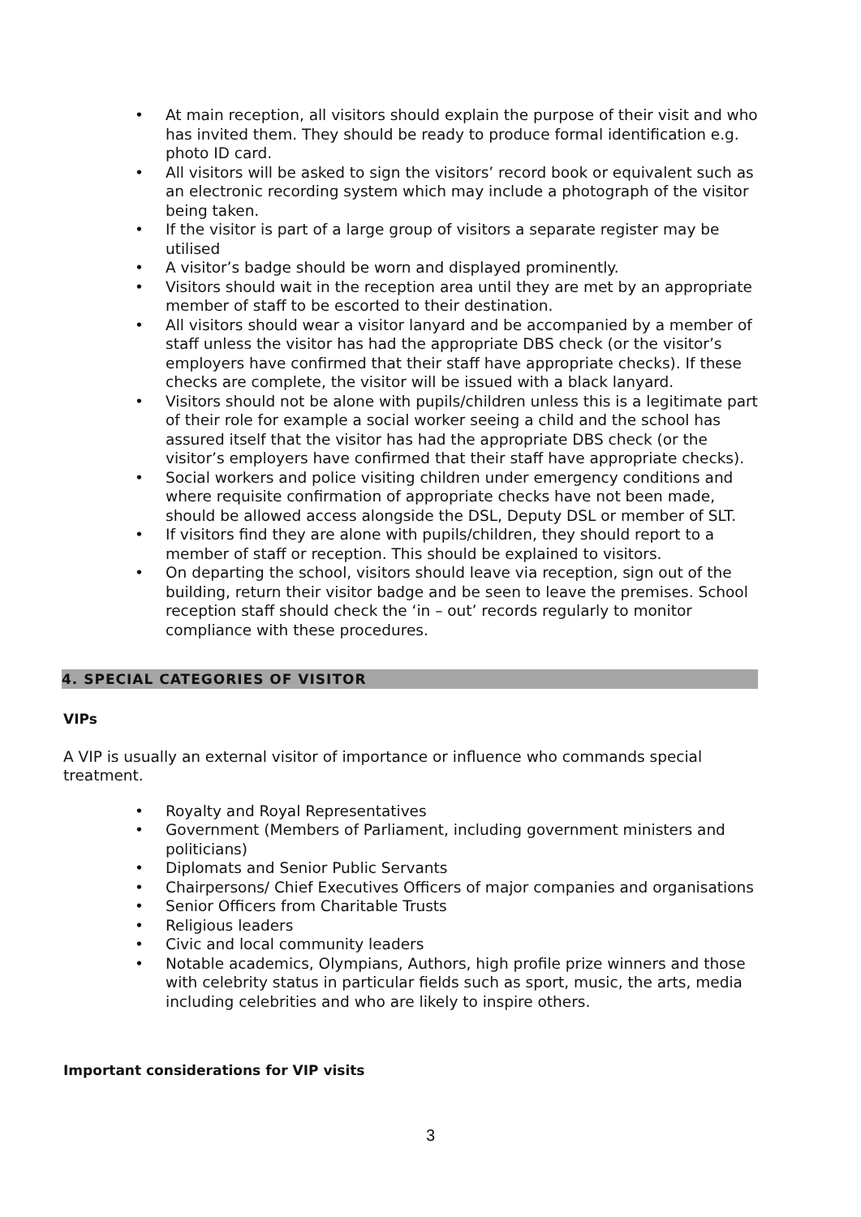• At main reception, all visitors should explain the purpose of their visit and who has invited them. They should be ready to produce formal identification e.g. photo ID card.
• All visitors will be asked to sign the visitors’ record book or equivalent such as an electronic recording system which may include a photograph of the visitor being taken.
• If the visitor is part of a large group of visitors a separate register may be utilised
• A visitor’s badge should be worn and displayed prominently.
• Visitors should wait in the reception area until they are met by an appropriate member of staff to be escorted to their destination.
• All visitors should wear a visitor lanyard and be accompanied by a member of staff unless the visitor has had the appropriate DBS check (or the visitor’s employers have confirmed that their staff have appropriate checks). If these checks are complete, the visitor will be issued with a black lanyard.
• Visitors should not be alone with pupils/children unless this is a legitimate part of their role for example a social worker seeing a child and the school has assured itself that the visitor has had the appropriate DBS check (or the visitor’s employers have confirmed that their staff have appropriate checks).
• Social workers and police visiting children under emergency conditions and where requisite confirmation of appropriate checks have not been made, should be allowed access alongside the DSL, Deputy DSL or member of SLT.
• If visitors find they are alone with pupils/children, they should report to a member of staff or reception. This should be explained to visitors.
• On departing the school, visitors should leave via reception, sign out of the building, return their visitor badge and be seen to leave the premises. School reception staff should check the ‘in – out’ records regularly to monitor compliance with these procedures.
4. SPECIAL CATEGORIES OF VISITOR
VIPs
A VIP is usually an external visitor of importance or influence who commands special treatment.
• Royalty and Royal Representatives
• Government (Members of Parliament, including government ministers and politicians)
• Diplomats and Senior Public Servants
• Chairpersons/ Chief Executives Officers of major companies and organisations
• Senior Officers from Charitable Trusts
• Religious leaders
• Civic and local community leaders
• Notable academics, Olympians, Authors, high profile prize winners and those with celebrity status in particular fields such as sport, music, the arts, media including celebrities and who are likely to inspire others.
Important considerations for VIP visits
3